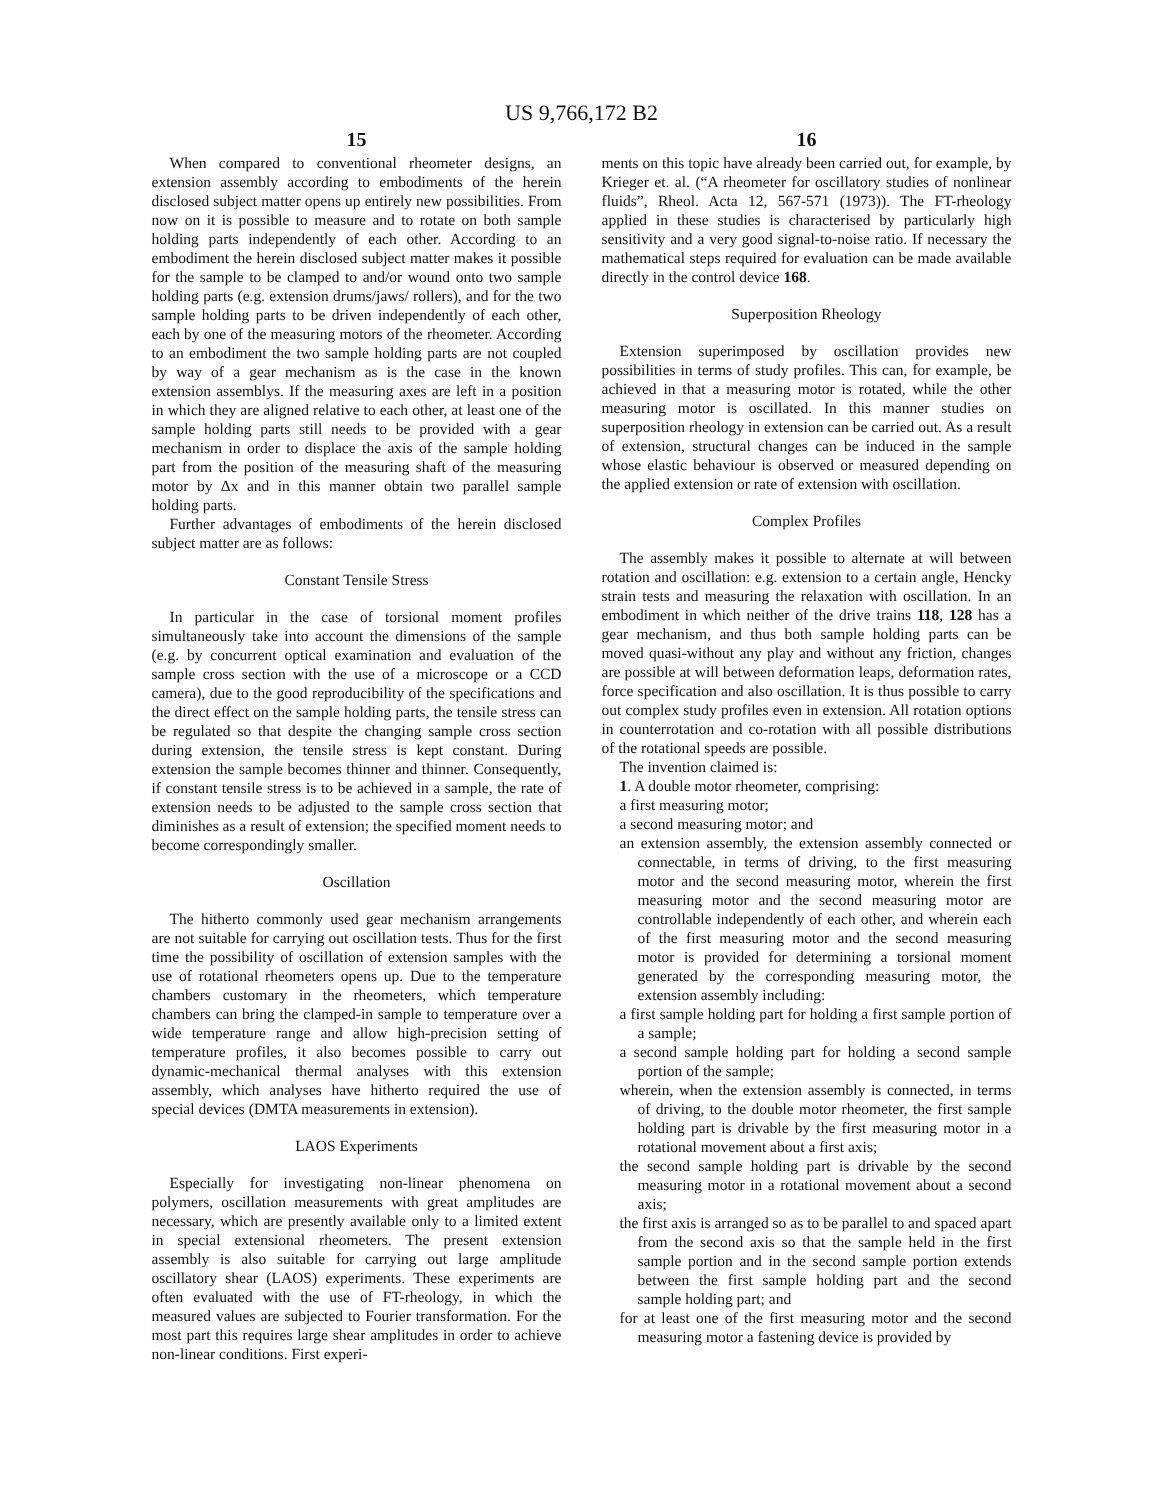US 9,766,172 B2
15
When compared to conventional rheometer designs, an extension assembly according to embodiments of the herein disclosed subject matter opens up entirely new possibilities. From now on it is possible to measure and to rotate on both sample holding parts independently of each other. According to an embodiment the herein disclosed subject matter makes it possible for the sample to be clamped to and/or wound onto two sample holding parts (e.g. extension drums/jaws/ rollers), and for the two sample holding parts to be driven independently of each other, each by one of the measuring motors of the rheometer. According to an embodiment the two sample holding parts are not coupled by way of a gear mechanism as is the case in the known extension assemblys. If the measuring axes are left in a position in which they are aligned relative to each other, at least one of the sample holding parts still needs to be provided with a gear mechanism in order to displace the axis of the sample holding part from the position of the measuring shaft of the measuring motor by Δx and in this manner obtain two parallel sample holding parts.
Further advantages of embodiments of the herein disclosed subject matter are as follows:
Constant Tensile Stress
In particular in the case of torsional moment profiles simultaneously take into account the dimensions of the sample (e.g. by concurrent optical examination and evaluation of the sample cross section with the use of a microscope or a CCD camera), due to the good reproducibility of the specifications and the direct effect on the sample holding parts, the tensile stress can be regulated so that despite the changing sample cross section during extension, the tensile stress is kept constant. During extension the sample becomes thinner and thinner. Consequently, if constant tensile stress is to be achieved in a sample, the rate of extension needs to be adjusted to the sample cross section that diminishes as a result of extension; the specified moment needs to become correspondingly smaller.
Oscillation
The hitherto commonly used gear mechanism arrangements are not suitable for carrying out oscillation tests. Thus for the first time the possibility of oscillation of extension samples with the use of rotational rheometers opens up. Due to the temperature chambers customary in the rheometers, which temperature chambers can bring the clamped-in sample to temperature over a wide temperature range and allow high-precision setting of temperature profiles, it also becomes possible to carry out dynamic-mechanical thermal analyses with this extension assembly, which analyses have hitherto required the use of special devices (DMTA measurements in extension).
LAOS Experiments
Especially for investigating non-linear phenomena on polymers, oscillation measurements with great amplitudes are necessary, which are presently available only to a limited extent in special extensional rheometers. The present extension assembly is also suitable for carrying out large amplitude oscillatory shear (LAOS) experiments. These experiments are often evaluated with the use of FT-rheology, in which the measured values are subjected to Fourier transformation. For the most part this requires large shear amplitudes in order to achieve non-linear conditions. First experi-
16
ments on this topic have already been carried out, for example, by Krieger et. al. (“A rheometer for oscillatory studies of nonlinear fluids”, Rheol. Acta 12, 567-571 (1973)). The FT-rheology applied in these studies is characterised by particularly high sensitivity and a very good signal-to-noise ratio. If necessary the mathematical steps required for evaluation can be made available directly in the control device 168.
Superposition Rheology
Extension superimposed by oscillation provides new possibilities in terms of study profiles. This can, for example, be achieved in that a measuring motor is rotated, while the other measuring motor is oscillated. In this manner studies on superposition rheology in extension can be carried out. As a result of extension, structural changes can be induced in the sample whose elastic behaviour is observed or measured depending on the applied extension or rate of extension with oscillation.
Complex Profiles
The assembly makes it possible to alternate at will between rotation and oscillation: e.g. extension to a certain angle, Hencky strain tests and measuring the relaxation with oscillation. In an embodiment in which neither of the drive trains 118, 128 has a gear mechanism, and thus both sample holding parts can be moved quasi-without any play and without any friction, changes are possible at will between deformation leaps, deformation rates, force specification and also oscillation. It is thus possible to carry out complex study profiles even in extension. All rotation options in counterrotation and co-rotation with all possible distributions of the rotational speeds are possible.
The invention claimed is:
1. A double motor rheometer, comprising:
a first measuring motor;
a second measuring motor; and
an extension assembly, the extension assembly connected or connectable, in terms of driving, to the first measuring motor and the second measuring motor, wherein the first measuring motor and the second measuring motor are controllable independently of each other, and wherein each of the first measuring motor and the second measuring motor is provided for determining a torsional moment generated by the corresponding measuring motor, the extension assembly including:
a first sample holding part for holding a first sample portion of a sample;
a second sample holding part for holding a second sample portion of the sample;
wherein, when the extension assembly is connected, in terms of driving, to the double motor rheometer, the first sample holding part is drivable by the first measuring motor in a rotational movement about a first axis;
the second sample holding part is drivable by the second measuring motor in a rotational movement about a second axis;
the first axis is arranged so as to be parallel to and spaced apart from the second axis so that the sample held in the first sample portion and in the second sample portion extends between the first sample holding part and the second sample holding part; and
for at least one of the first measuring motor and the second measuring motor a fastening device is provided by